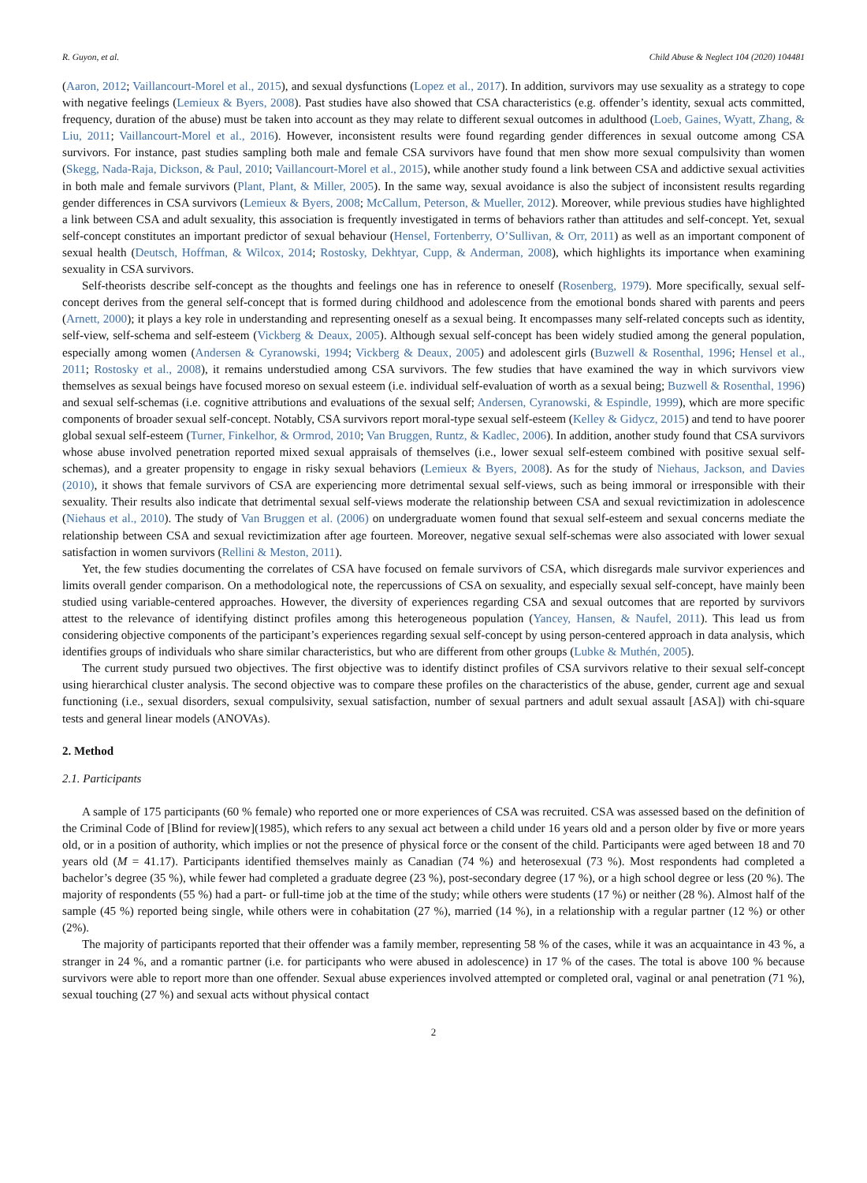R. Guyon, et al. Child Abuse & Neglect 104 (2020) 104481
(Aaron, 2012; Vaillancourt-Morel et al., 2015), and sexual dysfunctions (Lopez et al., 2017). In addition, survivors may use sexuality as a strategy to cope with negative feelings (Lemieux & Byers, 2008). Past studies have also showed that CSA characteristics (e.g. offender’s identity, sexual acts committed, frequency, duration of the abuse) must be taken into account as they may relate to different sexual outcomes in adulthood (Loeb, Gaines, Wyatt, Zhang, & Liu, 2011; Vaillancourt-Morel et al., 2016). However, inconsistent results were found regarding gender differences in sexual outcome among CSA survivors. For instance, past studies sampling both male and female CSA survivors have found that men show more sexual compulsivity than women (Skegg, Nada-Raja, Dickson, & Paul, 2010; Vaillancourt-Morel et al., 2015), while another study found a link between CSA and addictive sexual activities in both male and female survivors (Plant, Plant, & Miller, 2005). In the same way, sexual avoidance is also the subject of inconsistent results regarding gender differences in CSA survivors (Lemieux & Byers, 2008; McCallum, Peterson, & Mueller, 2012). Moreover, while previous studies have highlighted a link between CSA and adult sexuality, this association is frequently investigated in terms of behaviors rather than attitudes and self-concept. Yet, sexual self-concept constitutes an important predictor of sexual behaviour (Hensel, Fortenberry, O’Sullivan, & Orr, 2011) as well as an important component of sexual health (Deutsch, Hoffman, & Wilcox, 2014; Rostosky, Dekhtyar, Cupp, & Anderman, 2008), which highlights its importance when examining sexuality in CSA survivors.
Self-theorists describe self-concept as the thoughts and feelings one has in reference to oneself (Rosenberg, 1979). More specifically, sexual self-concept derives from the general self-concept that is formed during childhood and adolescence from the emotional bonds shared with parents and peers (Arnett, 2000); it plays a key role in understanding and representing oneself as a sexual being. It encompasses many self-related concepts such as identity, self-view, self-schema and self-esteem (Vickberg & Deaux, 2005). Although sexual self-concept has been widely studied among the general population, especially among women (Andersen & Cyranowski, 1994; Vickberg & Deaux, 2005) and adolescent girls (Buzwell & Rosenthal, 1996; Hensel et al., 2011; Rostosky et al., 2008), it remains understudied among CSA survivors. The few studies that have examined the way in which survivors view themselves as sexual beings have focused moreso on sexual esteem (i.e. individual self-evaluation of worth as a sexual being; Buzwell & Rosenthal, 1996) and sexual self-schemas (i.e. cognitive attributions and evaluations of the sexual self; Andersen, Cyranowski, & Espindle, 1999), which are more specific components of broader sexual self-concept. Notably, CSA survivors report moral-type sexual self-esteem (Kelley & Gidycz, 2015) and tend to have poorer global sexual self-esteem (Turner, Finkelhor, & Ormrod, 2010; Van Bruggen, Runtz, & Kadlec, 2006). In addition, another study found that CSA survivors whose abuse involved penetration reported mixed sexual appraisals of themselves (i.e., lower sexual self-esteem combined with positive sexual self-schemas), and a greater propensity to engage in risky sexual behaviors (Lemieux & Byers, 2008). As for the study of Niehaus, Jackson, and Davies (2010), it shows that female survivors of CSA are experiencing more detrimental sexual self-views, such as being immoral or irresponsible with their sexuality. Their results also indicate that detrimental sexual self-views moderate the relationship between CSA and sexual revictimization in adolescence (Niehaus et al., 2010). The study of Van Bruggen et al. (2006) on undergraduate women found that sexual self-esteem and sexual concerns mediate the relationship between CSA and sexual revictimization after age fourteen. Moreover, negative sexual self-schemas were also associated with lower sexual satisfaction in women survivors (Rellini & Meston, 2011).
Yet, the few studies documenting the correlates of CSA have focused on female survivors of CSA, which disregards male survivor experiences and limits overall gender comparison. On a methodological note, the repercussions of CSA on sexuality, and especially sexual self-concept, have mainly been studied using variable-centered approaches. However, the diversity of experiences regarding CSA and sexual outcomes that are reported by survivors attest to the relevance of identifying distinct profiles among this heterogeneous population (Yancey, Hansen, & Naufel, 2011). This lead us from considering objective components of the participant’s experiences regarding sexual self-concept by using person-centered approach in data analysis, which identifies groups of individuals who share similar characteristics, but who are different from other groups (Lubke & Muthén, 2005).
The current study pursued two objectives. The first objective was to identify distinct profiles of CSA survivors relative to their sexual self-concept using hierarchical cluster analysis. The second objective was to compare these profiles on the characteristics of the abuse, gender, current age and sexual functioning (i.e., sexual disorders, sexual compulsivity, sexual satisfaction, number of sexual partners and adult sexual assault [ASA]) with chi-square tests and general linear models (ANOVAs).
2. Method
2.1. Participants
A sample of 175 participants (60 % female) who reported one or more experiences of CSA was recruited. CSA was assessed based on the definition of the Criminal Code of [Blind for review](1985), which refers to any sexual act between a child under 16 years old and a person older by five or more years old, or in a position of authority, which implies or not the presence of physical force or the consent of the child. Participants were aged between 18 and 70 years old (M = 41.17). Participants identified themselves mainly as Canadian (74 %) and heterosexual (73 %). Most respondents had completed a bachelor’s degree (35 %), while fewer had completed a graduate degree (23 %), post-secondary degree (17 %), or a high school degree or less (20 %). The majority of respondents (55 %) had a part- or full-time job at the time of the study; while others were students (17 %) or neither (28 %). Almost half of the sample (45 %) reported being single, while others were in cohabitation (27 %), married (14 %), in a relationship with a regular partner (12 %) or other (2%).
The majority of participants reported that their offender was a family member, representing 58 % of the cases, while it was an acquaintance in 43 %, a stranger in 24 %, and a romantic partner (i.e. for participants who were abused in adolescence) in 17 % of the cases. The total is above 100 % because survivors were able to report more than one offender. Sexual abuse experiences involved attempted or completed oral, vaginal or anal penetration (71 %), sexual touching (27 %) and sexual acts without physical contact
2